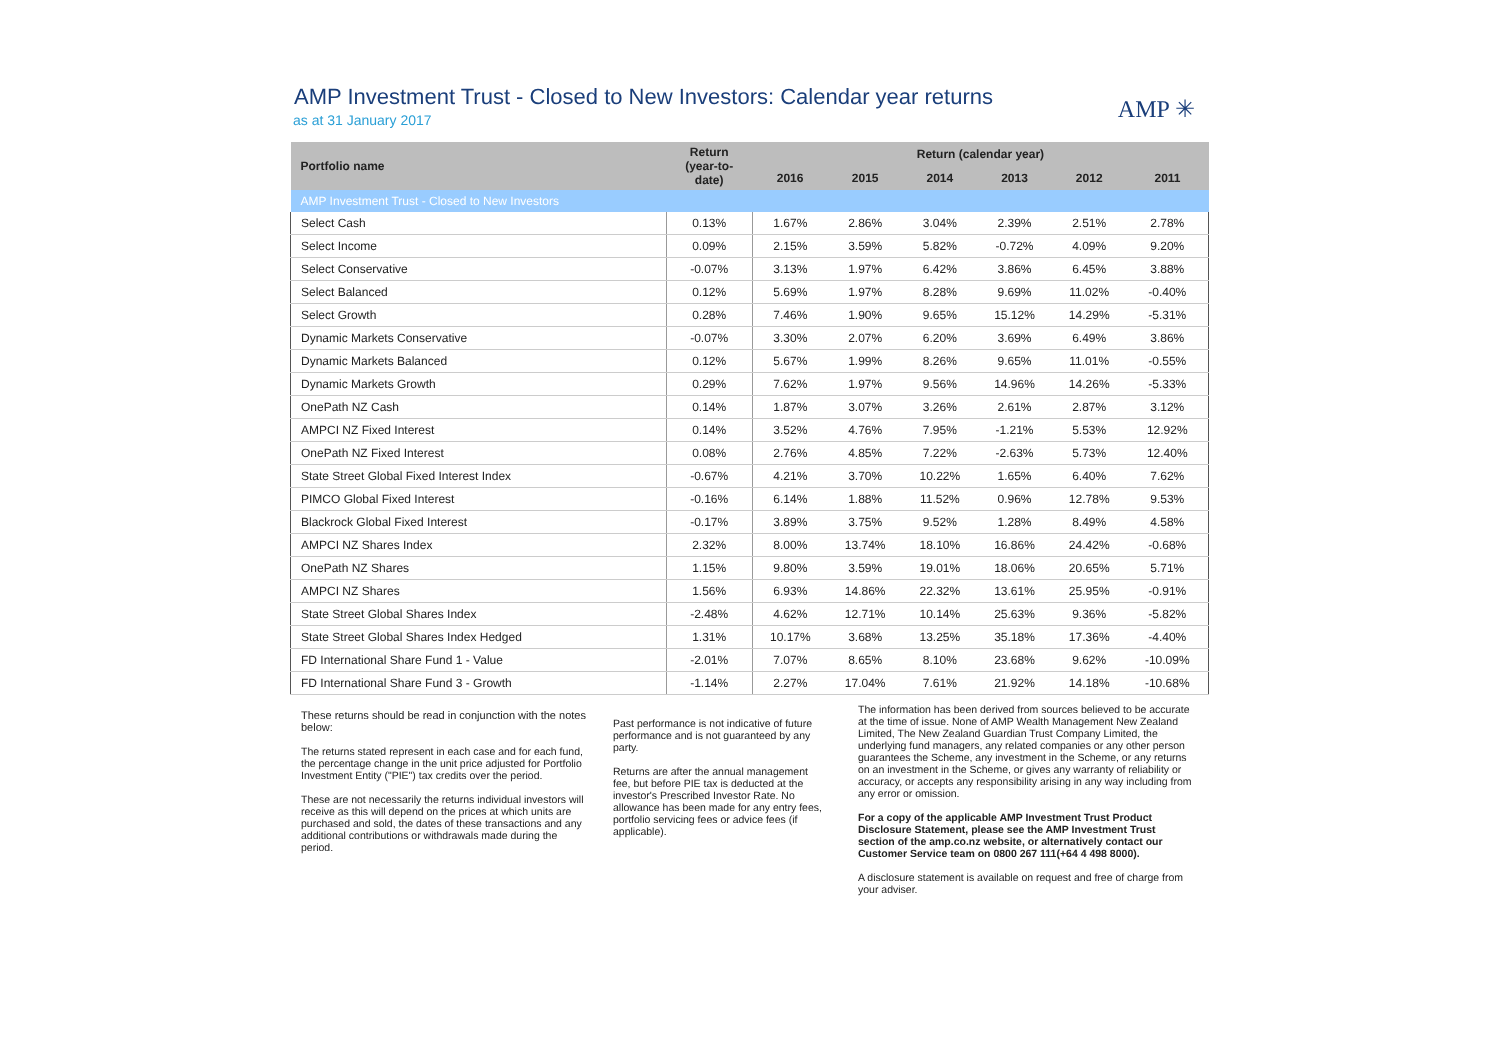AMP Investment Trust - Closed to New Investors: Calendar year returns
as at 31 January 2017
AMP ✳
| Portfolio name | Return (year-to- date) | Return (calendar year) | | | | | |
| --- | --- | --- | --- | --- | --- | --- | --- |
| | | 2016 | 2015 | 2014 | 2013 | 2012 | 2011 |
| AMP Investment Trust - Closed to New Investors | | | | | | | |
| Select Cash | 0.13% | 1.67% | 2.86% | 3.04% | 2.39% | 2.51% | 2.78% |
| Select Income | 0.09% | 2.15% | 3.59% | 5.82% | -0.72% | 4.09% | 9.20% |
| Select Conservative | -0.07% | 3.13% | 1.97% | 6.42% | 3.86% | 6.45% | 3.88% |
| Select Balanced | 0.12% | 5.69% | 1.97% | 8.28% | 9.69% | 11.02% | -0.40% |
| Select Growth | 0.28% | 7.46% | 1.90% | 9.65% | 15.12% | 14.29% | -5.31% |
| Dynamic Markets Conservative | -0.07% | 3.30% | 2.07% | 6.20% | 3.69% | 6.49% | 3.86% |
| Dynamic Markets Balanced | 0.12% | 5.67% | 1.99% | 8.26% | 9.65% | 11.01% | -0.55% |
| Dynamic Markets Growth | 0.29% | 7.62% | 1.97% | 9.56% | 14.96% | 14.26% | -5.33% |
| OnePath NZ Cash | 0.14% | 1.87% | 3.07% | 3.26% | 2.61% | 2.87% | 3.12% |
| AMPCI NZ Fixed Interest | 0.14% | 3.52% | 4.76% | 7.95% | -1.21% | 5.53% | 12.92% |
| OnePath NZ Fixed Interest | 0.08% | 2.76% | 4.85% | 7.22% | -2.63% | 5.73% | 12.40% |
| State Street Global Fixed Interest Index | -0.67% | 4.21% | 3.70% | 10.22% | 1.65% | 6.40% | 7.62% |
| PIMCO Global Fixed Interest | -0.16% | 6.14% | 1.88% | 11.52% | 0.96% | 12.78% | 9.53% |
| Blackrock Global Fixed Interest | -0.17% | 3.89% | 3.75% | 9.52% | 1.28% | 8.49% | 4.58% |
| AMPCI NZ Shares Index | 2.32% | 8.00% | 13.74% | 18.10% | 16.86% | 24.42% | -0.68% |
| OnePath NZ Shares | 1.15% | 9.80% | 3.59% | 19.01% | 18.06% | 20.65% | 5.71% |
| AMPCI NZ Shares | 1.56% | 6.93% | 14.86% | 22.32% | 13.61% | 25.95% | -0.91% |
| State Street Global Shares Index | -2.48% | 4.62% | 12.71% | 10.14% | 25.63% | 9.36% | -5.82% |
| State Street Global Shares Index Hedged | 1.31% | 10.17% | 3.68% | 13.25% | 35.18% | 17.36% | -4.40% |
| FD International Share Fund 1 - Value | -2.01% | 7.07% | 8.65% | 8.10% | 23.68% | 9.62% | -10.09% |
| FD International Share Fund 3 - Growth | -1.14% | 2.27% | 17.04% | 7.61% | 21.92% | 14.18% | -10.68% |
These returns should be read in conjunction with the notes below:
The returns stated represent in each case and for each fund, the percentage change in the unit price adjusted for Portfolio Investment Entity ("PIE") tax credits over the period.
These are not necessarily the returns individual investors will receive as this will depend on the prices at which units are purchased and sold, the dates of these transactions and any additional contributions or withdrawals made during the period.
Past performance is not indicative of future performance and is not guaranteed by any party.
Returns are after the annual management fee, but before PIE tax is deducted at the investor's Prescribed Investor Rate. No allowance has been made for any entry fees, portfolio servicing fees or advice fees (if applicable).
The information has been derived from sources believed to be accurate at the time of issue. None of AMP Wealth Management New Zealand Limited, The New Zealand Guardian Trust Company Limited, the underlying fund managers, any related companies or any other person guarantees the Scheme, any investment in the Scheme, or any returns on an investment in the Scheme, or gives any warranty of reliability or accuracy, or accepts any responsibility arising in any way including from any error or omission.
For a copy of the applicable AMP Investment Trust Product Disclosure Statement, please see the AMP Investment Trust section of the amp.co.nz website, or alternatively contact our Customer Service team on 0800 267 111(+64 4 498 8000).
A disclosure statement is available on request and free of charge from your adviser.